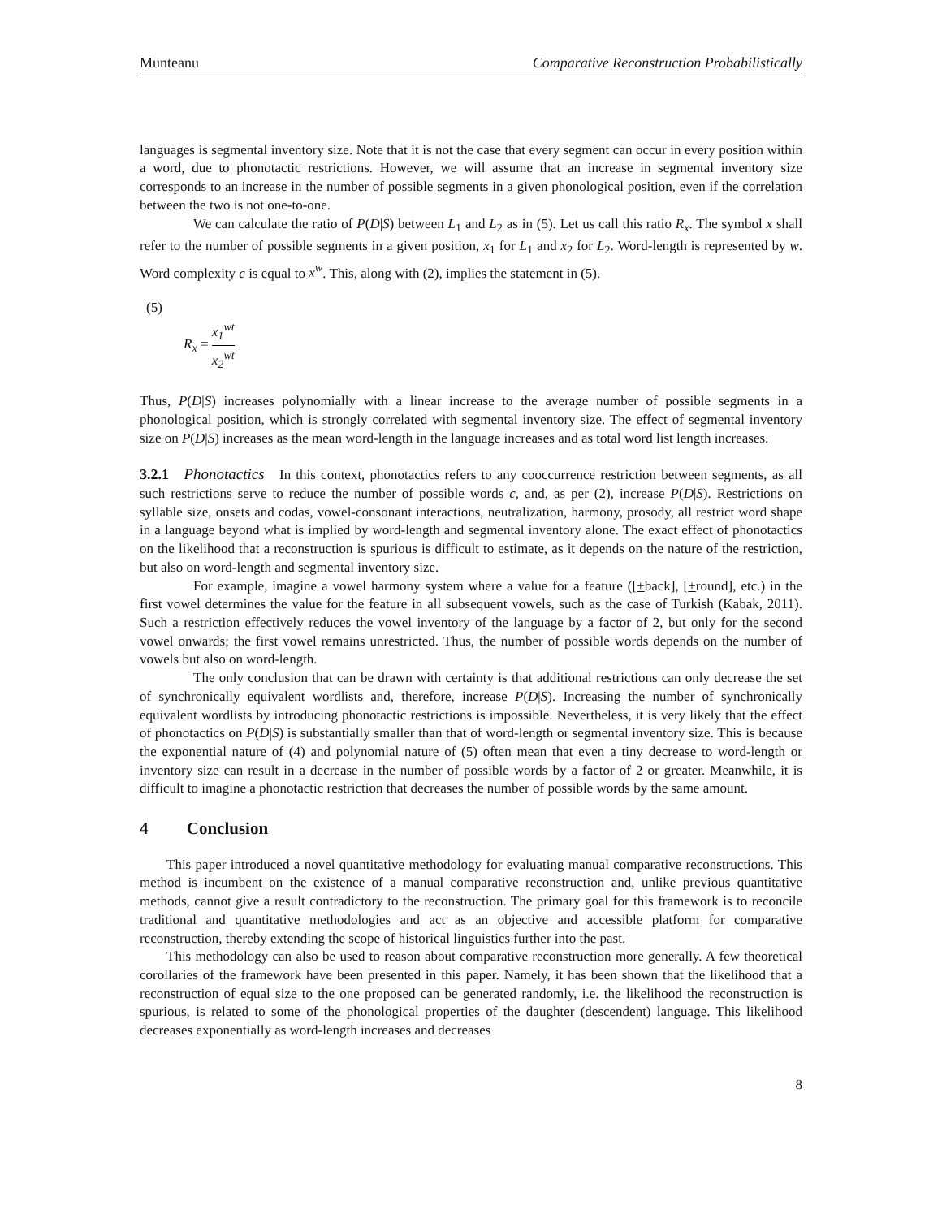Munteanu Comparative Reconstruction Probabilistically
languages is segmental inventory size. Note that it is not the case that every segment can occur in every position within a word, due to phonotactic restrictions. However, we will assume that an increase in segmental inventory size corresponds to an increase in the number of possible segments in a given phonological position, even if the correlation between the two is not one-to-one.
We can calculate the ratio of P(D|S) between L<sub>1</sub> and L<sub>2</sub> as in (5). Let us call this ratio R<sub>x</sub>. The symbol x shall refer to the number of possible segments in a given position, x<sub>1</sub> for L<sub>1</sub> and x<sub>2</sub> for L<sub>2</sub>. Word-length is represented by w. Word complexity c is equal to x<sup>w</sup>. This, along with (2), implies the statement in (5).
(5)
R<sub>x</sub> = x<sub>1</sub><sup>wt</sup> x<sub>2</sub><sup>wt</sup>
Thus, P(D|S) increases polynomially with a linear increase to the average number of possible segments in a phonological position, which is strongly correlated with segmental inventory size. The effect of segmental inventory size on P(D|S) increases as the mean word-length in the language increases and as total word list length increases.
3.2.1 Phonotactics In this context, phonotactics refers to any cooccurrence restriction between segments, as all such restrictions serve to reduce the number of possible words c, and, as per (2), increase P(D|S). Restrictions on syllable size, onsets and codas, vowel-consonant interactions, neutralization, harmony, prosody, all restrict word shape in a language beyond what is implied by word-length and segmental inventory alone. The exact effect of phonotactics on the likelihood that a reconstruction is spurious is difficult to estimate, as it depends on the nature of the restriction, but also on word-length and segmental inventory size.
For example, imagine a vowel harmony system where a value for a feature ([+back], [+round], etc.) in the first vowel determines the value for the feature in all subsequent vowels, such as the case of Turkish (Kabak, 2011). Such a restriction effectively reduces the vowel inventory of the language by a factor of 2, but only for the second vowel onwards; the first vowel remains unrestricted. Thus, the number of possible words depends on the number of vowels but also on word-length.
The only conclusion that can be drawn with certainty is that additional restrictions can only decrease the set of synchronically equivalent wordlists and, therefore, increase P(D|S). Increasing the number of synchronically equivalent wordlists by introducing phonotactic restrictions is impossible. Nevertheless, it is very likely that the effect of phonotactics on P(D|S) is substantially smaller than that of word-length or segmental inventory size. This is because the exponential nature of (4) and polynomial nature of (5) often mean that even a tiny decrease to word-length or inventory size can result in a decrease in the number of possible words by a factor of 2 or greater. Meanwhile, it is difficult to imagine a phonotactic restriction that decreases the number of possible words by the same amount.
4 Conclusion
This paper introduced a novel quantitative methodology for evaluating manual comparative reconstructions. This method is incumbent on the existence of a manual comparative reconstruction and, unlike previous quantitative methods, cannot give a result contradictory to the reconstruction. The primary goal for this framework is to reconcile traditional and quantitative methodologies and act as an objective and accessible platform for comparative reconstruction, thereby extending the scope of historical linguistics further into the past.
This methodology can also be used to reason about comparative reconstruction more generally. A few theoretical corollaries of the framework have been presented in this paper. Namely, it has been shown that the likelihood that a reconstruction of equal size to the one proposed can be generated randomly, i.e. the likelihood the reconstruction is spurious, is related to some of the phonological properties of the daughter (descendent) language. This likelihood decreases exponentially as word-length increases and decreases
8